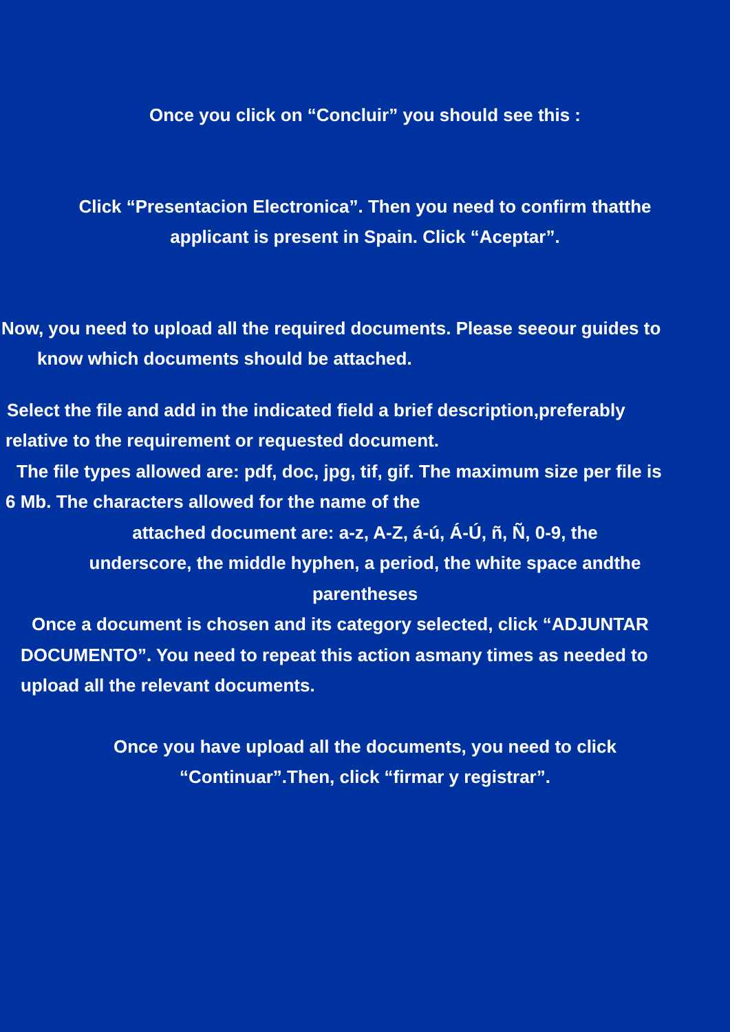Once you click on “Concluir” you should see this :
Click “Presentacion Electronica”. Then you need to confirm thatthe applicant is present in Spain. Click “Aceptar”.
Now, you need to upload all the required documents. Please seeour guides to
know which documents should be attached.
Select the file and add in the indicated field a brief description,preferably
relative to the requirement or requested document.
The file types allowed are: pdf, doc, jpg, tif, gif. The maximum size per file is
6 Mb. The characters allowed for the name of the
attached document are: a-z, A-Z, á-ú, Á-Ú, ñ, Ñ, 0-9, the
underscore, the middle hyphen, a period, the white space andthe
parentheses
Once a document is chosen and its category selected, click “ADJUNTAR
DOCUMENTO”. You need to repeat this action asmany times as needed to
upload all the relevant documents.
Once you have upload all the documents, you need to click
“Continuar”.Then, click “firmar y registrar”.